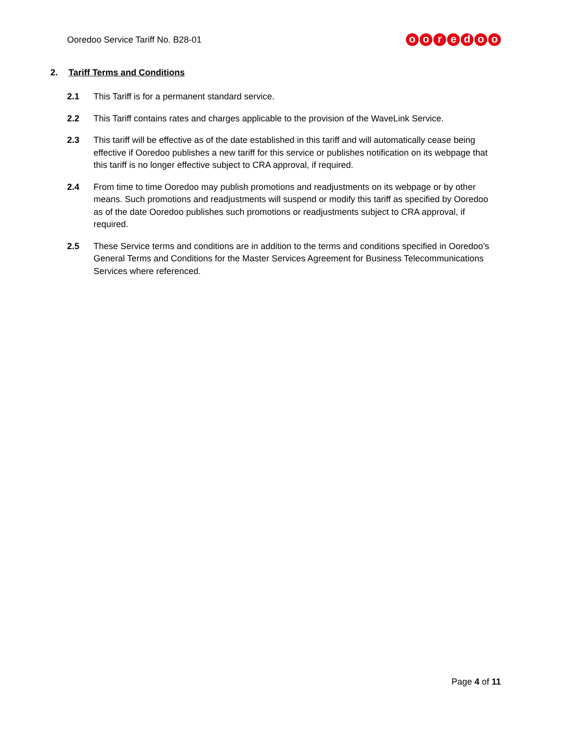Ooredoo Service Tariff No. B28-01
ooredoo
2. Tariff Terms and Conditions
2.1 This Tariff is for a permanent standard service.
2.2 This Tariff contains rates and charges applicable to the provision of the WaveLink Service.
2.3 This tariff will be effective as of the date established in this tariff and will automatically cease being effective if Ooredoo publishes a new tariff for this service or publishes notification on its webpage that this tariff is no longer effective subject to CRA approval, if required.
2.4 From time to time Ooredoo may publish promotions and readjustments on its webpage or by other means. Such promotions and readjustments will suspend or modify this tariff as specified by Ooredoo as of the date Ooredoo publishes such promotions or readjustments subject to CRA approval, if required.
2.5 These Service terms and conditions are in addition to the terms and conditions specified in Ooredoo’s General Terms and Conditions for the Master Services Agreement for Business Telecommunications Services where referenced.
Page 4 of 11